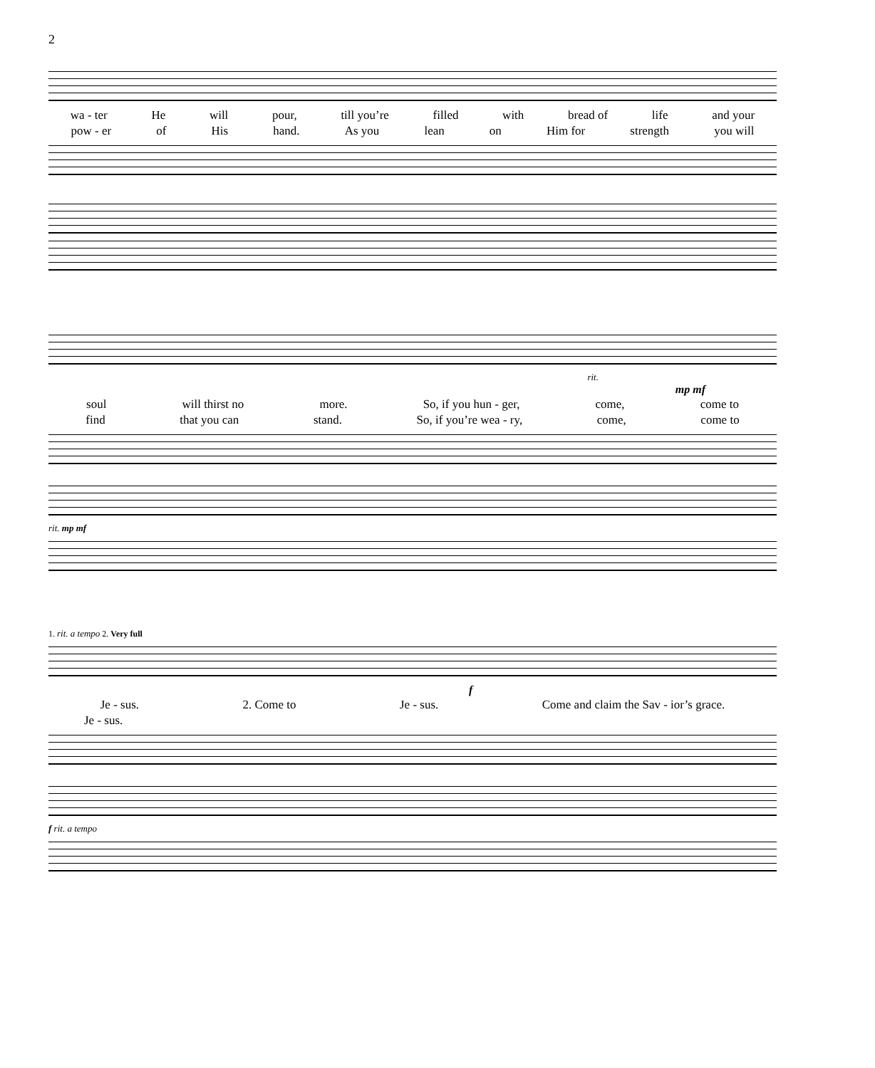2
wa - ter He will pour, till you’re filled with bread of life and your
pow - er of His hand. As you lean on Him for strength you will
rit.
mp mf
soul will thirst no more. So, if you hun - ger, come, come to
find that you can stand. So, if you’re wea - ry, come, come to
rit. mp mf
1. rit. a tempo 2. Very full
f
Je - sus. 2. Come to Je - sus. Come and claim the Sav - ior’s grace.
Je - sus.
f rit. a tempo